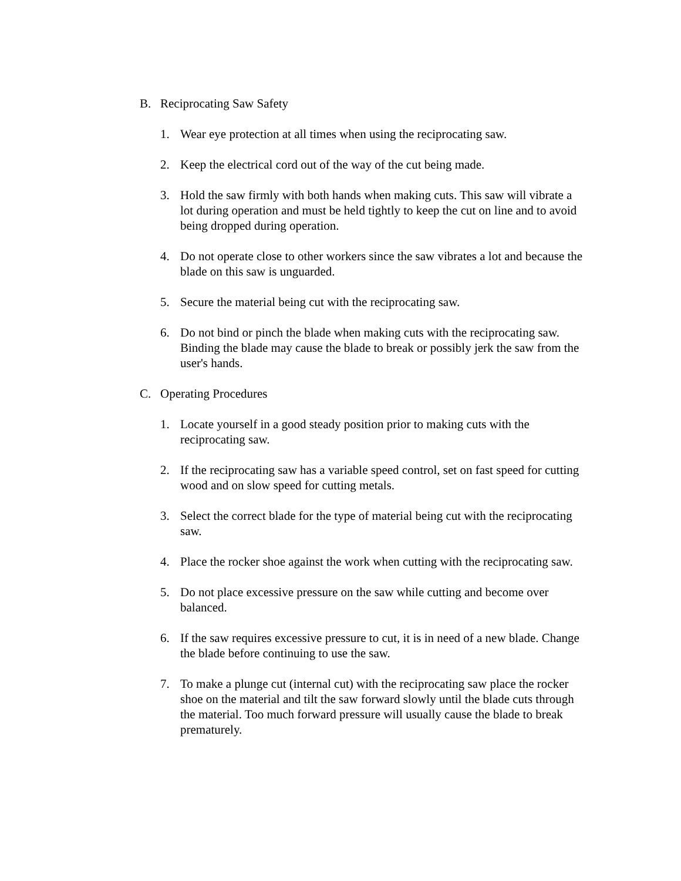B. Reciprocating Saw Safety
1. Wear eye protection at all times when using the reciprocating saw.
2. Keep the electrical cord out of the way of the cut being made.
3. Hold the saw firmly with both hands when making cuts. This saw will vibrate a lot during operation and must be held tightly to keep the cut on line and to avoid being dropped during operation.
4. Do not operate close to other workers since the saw vibrates a lot and because the blade on this saw is unguarded.
5. Secure the material being cut with the reciprocating saw.
6. Do not bind or pinch the blade when making cuts with the reciprocating saw. Binding the blade may cause the blade to break or possibly jerk the saw from the user's hands.
C. Operating Procedures
1. Locate yourself in a good steady position prior to making cuts with the reciprocating saw.
2. If the reciprocating saw has a variable speed control, set on fast speed for cutting wood and on slow speed for cutting metals.
3. Select the correct blade for the type of material being cut with the reciprocating saw.
4. Place the rocker shoe against the work when cutting with the reciprocating saw.
5. Do not place excessive pressure on the saw while cutting and become over balanced.
6. If the saw requires excessive pressure to cut, it is in need of a new blade. Change the blade before continuing to use the saw.
7. To make a plunge cut (internal cut) with the reciprocating saw place the rocker shoe on the material and tilt the saw forward slowly until the blade cuts through the material. Too much forward pressure will usually cause the blade to break prematurely.